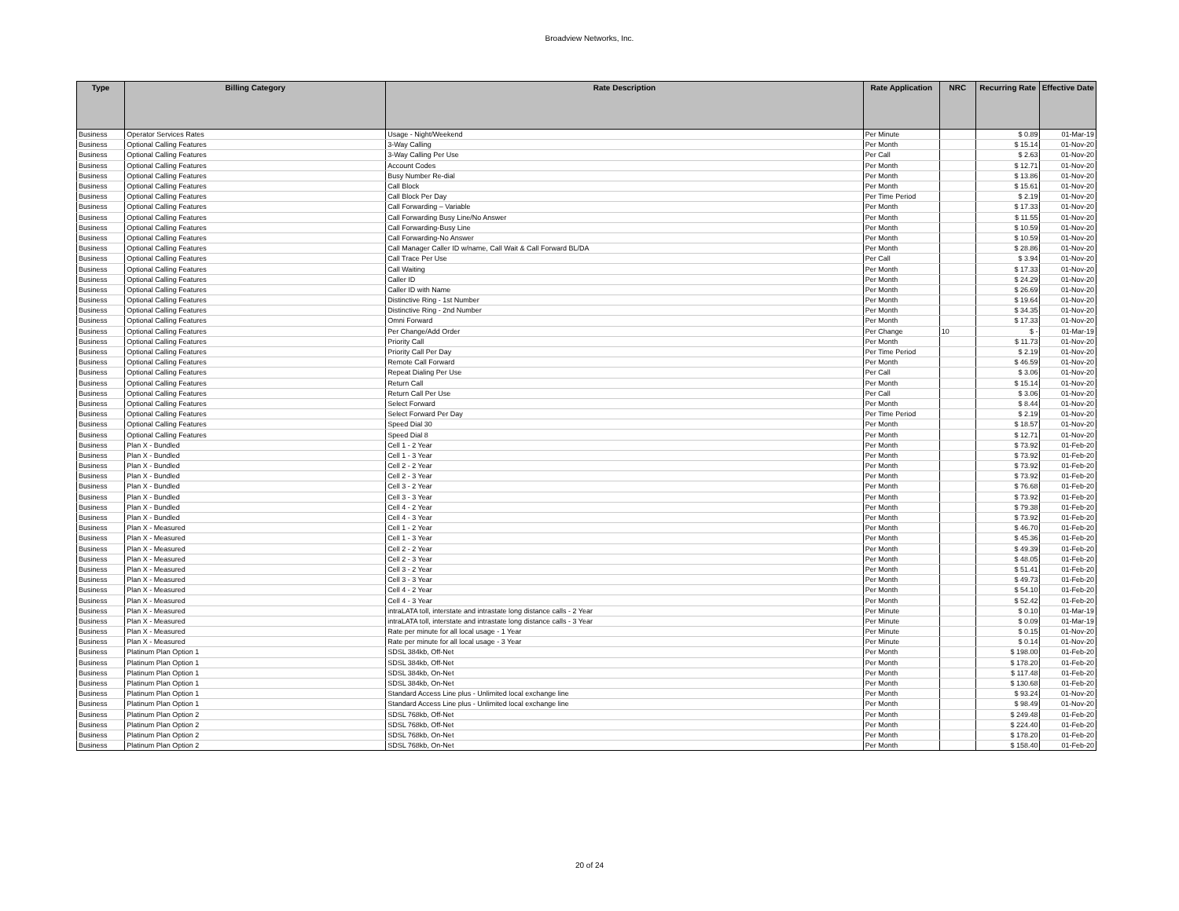Broadview Networks, Inc.
| Type | Billing Category | Rate Description | Rate Application | NRC | Recurring Rate | Effective Date |
| --- | --- | --- | --- | --- | --- | --- |
| Business | Operator Services Rates | Usage - Night/Weekend | Per Minute | | $ 0.89 | 01-Mar-19 |
| Business | Optional Calling Features | 3-Way Calling | Per Month | | $ 15.14 | 01-Nov-20 |
| Business | Optional Calling Features | 3-Way Calling Per Use | Per Call | | $ 2.63 | 01-Nov-20 |
| Business | Optional Calling Features | Account Codes | Per Month | | $ 12.71 | 01-Nov-20 |
| Business | Optional Calling Features | Busy Number Re-dial | Per Month | | $ 13.86 | 01-Nov-20 |
| Business | Optional Calling Features | Call Block | Per Month | | $ 15.61 | 01-Nov-20 |
| Business | Optional Calling Features | Call Block Per Day | Per Time Period | | $ 2.19 | 01-Nov-20 |
| Business | Optional Calling Features | Call Forwarding – Variable | Per Month | | $ 17.33 | 01-Nov-20 |
| Business | Optional Calling Features | Call Forwarding Busy Line/No Answer | Per Month | | $ 11.55 | 01-Nov-20 |
| Business | Optional Calling Features | Call Forwarding-Busy Line | Per Month | | $ 10.59 | 01-Nov-20 |
| Business | Optional Calling Features | Call Forwarding-No Answer | Per Month | | $ 10.59 | 01-Nov-20 |
| Business | Optional Calling Features | Call Manager Caller ID w/name, Call Wait & Call Forward BL/DA | Per Month | | $ 28.86 | 01-Nov-20 |
| Business | Optional Calling Features | Call Trace Per Use | Per Call | | $ 3.94 | 01-Nov-20 |
| Business | Optional Calling Features | Call Waiting | Per Month | | $ 17.33 | 01-Nov-20 |
| Business | Optional Calling Features | Caller ID | Per Month | | $ 24.29 | 01-Nov-20 |
| Business | Optional Calling Features | Caller ID with Name | Per Month | | $ 26.69 | 01-Nov-20 |
| Business | Optional Calling Features | Distinctive Ring - 1st Number | Per Month | | $ 19.64 | 01-Nov-20 |
| Business | Optional Calling Features | Distinctive Ring - 2nd Number | Per Month | | $ 34.35 | 01-Nov-20 |
| Business | Optional Calling Features | Omni Forward | Per Month | | $ 17.33 | 01-Nov-20 |
| Business | Optional Calling Features | Per Change/Add Order | Per Change | 10 | $ - | 01-Mar-19 |
| Business | Optional Calling Features | Priority Call | Per Month | | $ 11.73 | 01-Nov-20 |
| Business | Optional Calling Features | Priority Call Per Day | Per Time Period | | $ 2.19 | 01-Nov-20 |
| Business | Optional Calling Features | Remote Call Forward | Per Month | | $ 46.59 | 01-Nov-20 |
| Business | Optional Calling Features | Repeat Dialing Per Use | Per Call | | $ 3.06 | 01-Nov-20 |
| Business | Optional Calling Features | Return Call | Per Month | | $ 15.14 | 01-Nov-20 |
| Business | Optional Calling Features | Return Call Per Use | Per Call | | $ 3.06 | 01-Nov-20 |
| Business | Optional Calling Features | Select Forward | Per Month | | $ 8.44 | 01-Nov-20 |
| Business | Optional Calling Features | Select Forward Per Day | Per Time Period | | $ 2.19 | 01-Nov-20 |
| Business | Optional Calling Features | Speed Dial 30 | Per Month | | $ 18.57 | 01-Nov-20 |
| Business | Optional Calling Features | Speed Dial 8 | Per Month | | $ 12.71 | 01-Nov-20 |
| Business | Plan X - Bundled | Cell 1 - 2 Year | Per Month | | $ 73.92 | 01-Feb-20 |
| Business | Plan X - Bundled | Cell 1 - 3 Year | Per Month | | $ 73.92 | 01-Feb-20 |
| Business | Plan X - Bundled | Cell 2 - 2 Year | Per Month | | $ 73.92 | 01-Feb-20 |
| Business | Plan X - Bundled | Cell 2 - 3 Year | Per Month | | $ 73.92 | 01-Feb-20 |
| Business | Plan X - Bundled | Cell 3 - 2 Year | Per Month | | $ 76.68 | 01-Feb-20 |
| Business | Plan X - Bundled | Cell 3 - 3 Year | Per Month | | $ 73.92 | 01-Feb-20 |
| Business | Plan X - Bundled | Cell 4 - 2 Year | Per Month | | $ 79.38 | 01-Feb-20 |
| Business | Plan X - Bundled | Cell 4 - 3 Year | Per Month | | $ 73.92 | 01-Feb-20 |
| Business | Plan X - Measured | Cell 1 - 2 Year | Per Month | | $ 46.70 | 01-Feb-20 |
| Business | Plan X - Measured | Cell 1 - 3 Year | Per Month | | $ 45.36 | 01-Feb-20 |
| Business | Plan X - Measured | Cell 2 - 2 Year | Per Month | | $ 49.39 | 01-Feb-20 |
| Business | Plan X - Measured | Cell 2 - 3 Year | Per Month | | $ 48.05 | 01-Feb-20 |
| Business | Plan X - Measured | Cell 3 - 2 Year | Per Month | | $ 51.41 | 01-Feb-20 |
| Business | Plan X - Measured | Cell 3 - 3 Year | Per Month | | $ 49.73 | 01-Feb-20 |
| Business | Plan X - Measured | Cell 4 - 2 Year | Per Month | | $ 54.10 | 01-Feb-20 |
| Business | Plan X - Measured | Cell 4 - 3 Year | Per Month | | $ 52.42 | 01-Feb-20 |
| Business | Plan X - Measured | intraLATA toll, interstate and intrastate long distance calls - 2 Year | Per Minute | | $ 0.10 | 01-Mar-19 |
| Business | Plan X - Measured | intraLATA toll, interstate and intrastate long distance calls - 3 Year | Per Minute | | $ 0.09 | 01-Mar-19 |
| Business | Plan X - Measured | Rate per minute for all local usage - 1 Year | Per Minute | | $ 0.15 | 01-Nov-20 |
| Business | Plan X - Measured | Rate per minute for all local usage - 3 Year | Per Minute | | $ 0.14 | 01-Nov-20 |
| Business | Platinum Plan Option 1 | SDSL 384kb, Off-Net | Per Month | | $ 198.00 | 01-Feb-20 |
| Business | Platinum Plan Option 1 | SDSL 384kb, Off-Net | Per Month | | $ 178.20 | 01-Feb-20 |
| Business | Platinum Plan Option 1 | SDSL 384kb, On-Net | Per Month | | $ 117.48 | 01-Feb-20 |
| Business | Platinum Plan Option 1 | SDSL 384kb, On-Net | Per Month | | $ 130.68 | 01-Feb-20 |
| Business | Platinum Plan Option 1 | Standard Access Line plus - Unlimited local exchange line | Per Month | | $ 93.24 | 01-Nov-20 |
| Business | Platinum Plan Option 1 | Standard Access Line plus - Unlimited local exchange line | Per Month | | $ 98.49 | 01-Nov-20 |
| Business | Platinum Plan Option 2 | SDSL 768kb, Off-Net | Per Month | | $ 249.48 | 01-Feb-20 |
| Business | Platinum Plan Option 2 | SDSL 768kb, Off-Net | Per Month | | $ 224.40 | 01-Feb-20 |
| Business | Platinum Plan Option 2 | SDSL 768kb, On-Net | Per Month | | $ 178.20 | 01-Feb-20 |
| Business | Platinum Plan Option 2 | SDSL 768kb, On-Net | Per Month | | $ 158.40 | 01-Feb-20 |
20 of 24